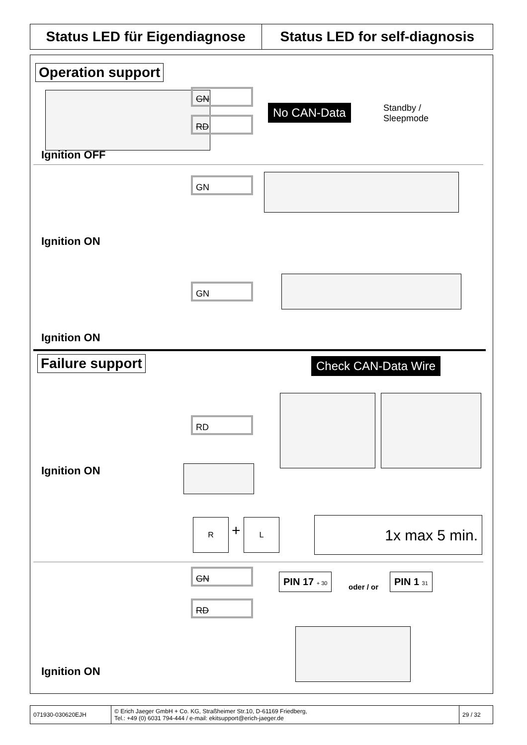Status LED für Eigendiagnose Status LED for self-diagnosis
Operation support
GN
RD
No CAN-Data
Standby /
Sleepmode
Ignition OFF
GN
Ignition ON
GN
Ignition ON
Failure support Check CAN-Data Wire
RD
Ignition ON
R
+
L 1x max 5 min.
GN
RD
PIN 17 + 30
oder / or
PIN 1 31
Ignition ON
071930-030620EJH © Erich Jaeger GmbH + Co. KG, Straßheimer Str.10, D-61169 Friedberg,
Tel.: +49 (0) 6031 794-444 / e-mail: ekitsupport@erich-jaeger.de
29 / 32